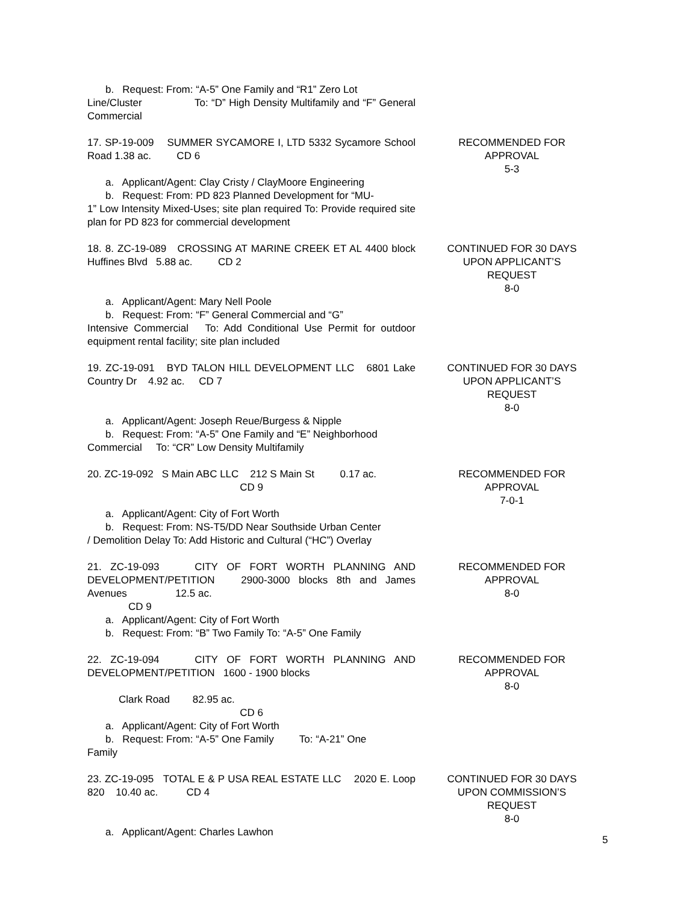b. Request: From: “A-5” One Family and “R1” Zero Lot
Line/Cluster To: “D” High Density Multifamily and “F” General Commercial
17. SP-19-009 SUMMER SYCAMORE I, LTD 5332 Sycamore School Road 1.38 ac. CD 6
a. Applicant/Agent: Clay Cristy / ClayMoore Engineering
b. Request: From: PD 823 Planned Development for “MU-
1” Low Intensity Mixed-Uses; site plan required To: Provide required site plan for PD 823 for commercial development
RECOMMENDED FOR
APPROVAL
5-3
18. 8. ZC-19-089 CROSSING AT MARINE CREEK ET AL 4400 block Huffines Blvd 5.88 ac. CD 2
a. Applicant/Agent: Mary Nell Poole
b. Request: From: “F” General Commercial and “G”
Intensive Commercial To: Add Conditional Use Permit for outdoor equipment rental facility; site plan included
CONTINUED FOR 30 DAYS
UPON APPLICANT’S
REQUEST
8-0
19. ZC-19-091 BYD TALON HILL DEVELOPMENT LLC 6801 Lake Country Dr 4.92 ac. CD 7
a. Applicant/Agent: Joseph Reue/Burgess & Nipple
b. Request: From: “A-5” One Family and “E” Neighborhood
Commercial To: “CR” Low Density Multifamily
CONTINUED FOR 30 DAYS
UPON APPLICANT’S
REQUEST
8-0
20. ZC-19-092 S Main ABC LLC 212 S Main St 0.17 ac.
CD 9
a. Applicant/Agent: City of Fort Worth
b. Request: From: NS-T5/DD Near Southside Urban Center
/ Demolition Delay To: Add Historic and Cultural (“HC”) Overlay
RECOMMENDED FOR
APPROVAL
7-0-1
21. ZC-19-093 CITY OF FORT WORTH PLANNING AND DEVELOPMENT/PETITION 2900-3000 blocks 8th and James Avenues 12.5 ac.
CD 9
a. Applicant/Agent: City of Fort Worth
b. Request: From: “B” Two Family To: “A-5” One Family
RECOMMENDED FOR
APPROVAL
8-0
22. ZC-19-094 CITY OF FORT WORTH PLANNING AND DEVELOPMENT/PETITION 1600 - 1900 blocks
Clark Road 82.95 ac.
CD 6
a. Applicant/Agent: City of Fort Worth
b. Request: From: “A-5” One Family To: “A-21” One
Family
RECOMMENDED FOR
APPROVAL
8-0
23. ZC-19-095 TOTAL E & P USA REAL ESTATE LLC 2020 E. Loop 820 10.40 ac. CD 4
a. Applicant/Agent: Charles Lawhon
CONTINUED FOR 30 DAYS
UPON COMMISSION’S
REQUEST
8-0
5